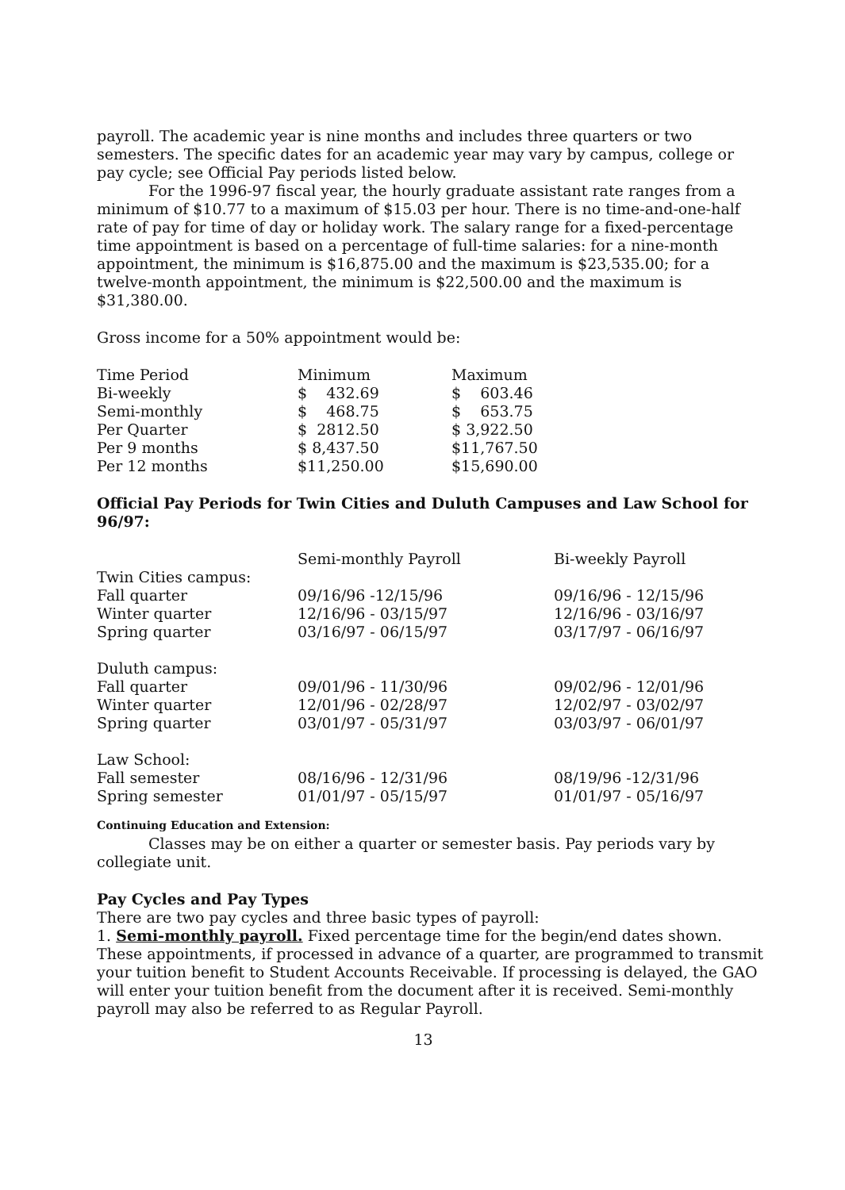payroll. The academic year is nine months and includes three quarters or two semesters. The specific dates for an academic year may vary by campus, college or pay cycle; see Official Pay periods listed below.
For the 1996-97 fiscal year, the hourly graduate assistant rate ranges from a minimum of $10.77 to a maximum of $15.03 per hour. There is no time-and-one-half rate of pay for time of day or holiday work. The salary range for a fixed-percentage time appointment is based on a percentage of full-time salaries: for a nine-month appointment, the minimum is $16,875.00 and the maximum is $23,535.00; for a twelve-month appointment, the minimum is $22,500.00 and the maximum is $31,380.00.
Gross income for a 50% appointment would be:
| Time Period | Minimum | Maximum |
| Bi-weekly | $ 432.69 | $ 603.46 |
| Semi-monthly | $ 468.75 | $ 653.75 |
| Per Quarter | $ 2812.50 | $ 3,922.50 |
| Per 9 months | $ 8,437.50 | $11,767.50 |
| Per 12 months | $11,250.00 | $15,690.00 |
Official Pay Periods for Twin Cities and Duluth Campuses and Law School for 96/97:
| | Semi-monthly Payroll | Bi-weekly Payroll |
| Twin Cities campus: | | |
| Fall quarter | 09/16/96 -12/15/96 | 09/16/96 - 12/15/96 |
| Winter quarter | 12/16/96 - 03/15/97 | 12/16/96 - 03/16/97 |
| Spring quarter | 03/16/97 - 06/15/97 | 03/17/97 - 06/16/97 |
| Duluth campus: | | |
| Fall quarter | 09/01/96 - 11/30/96 | 09/02/96 - 12/01/96 |
| Winter quarter | 12/01/96 - 02/28/97 | 12/02/97 - 03/02/97 |
| Spring quarter | 03/01/97 - 05/31/97 | 03/03/97 - 06/01/97 |
| Law School: | | |
| Fall semester | 08/16/96 - 12/31/96 | 08/19/96 -12/31/96 |
| Spring semester | 01/01/97 - 05/15/97 | 01/01/97 - 05/16/97 |
Continuing Education and Extension:
Classes may be on either a quarter or semester basis. Pay periods vary by collegiate unit.
Pay Cycles and Pay Types
There are two pay cycles and three basic types of payroll:
1. Semi-monthly payroll. Fixed percentage time for the begin/end dates shown. These appointments, if processed in advance of a quarter, are programmed to transmit your tuition benefit to Student Accounts Receivable. If processing is delayed, the GAO will enter your tuition benefit from the document after it is received. Semi-monthly payroll may also be referred to as Regular Payroll.
13